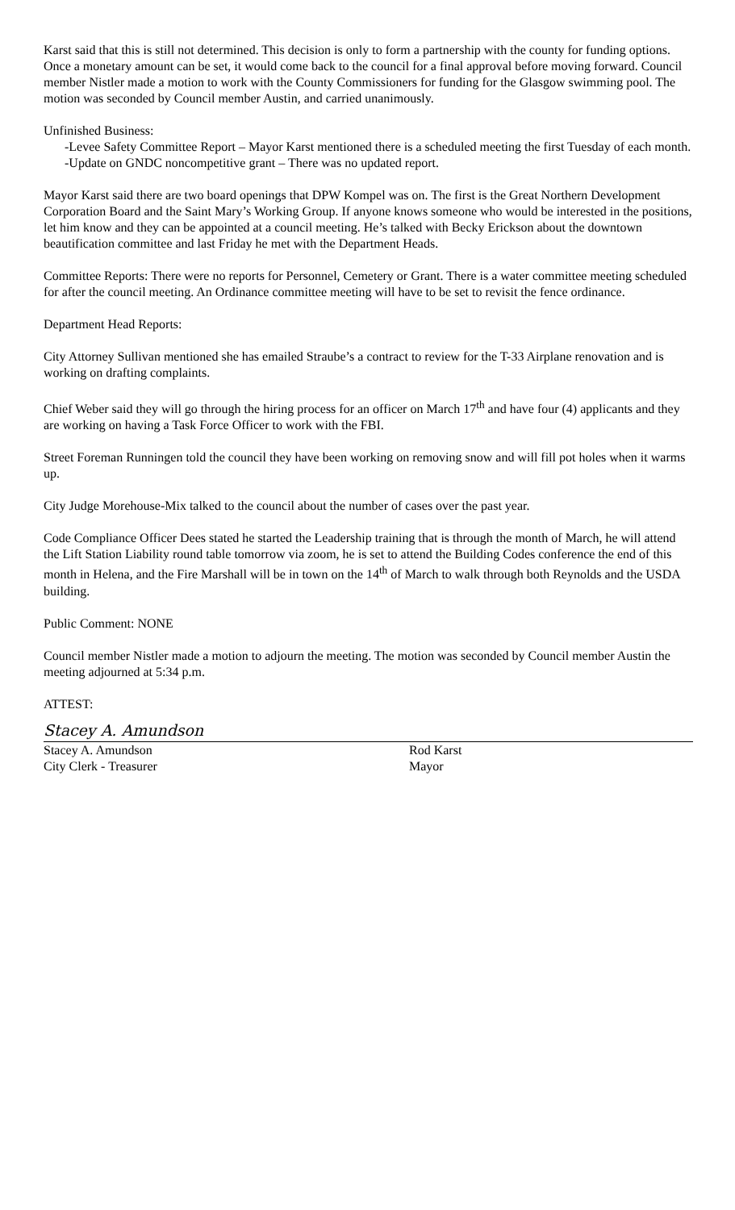Karst said that this is still not determined. This decision is only to form a partnership with the county for funding options. Once a monetary amount can be set, it would come back to the council for a final approval before moving forward. Council member Nistler made a motion to work with the County Commissioners for funding for the Glasgow swimming pool. The motion was seconded by Council member Austin, and carried unanimously.
Unfinished Business:
-Levee Safety Committee Report – Mayor Karst mentioned there is a scheduled meeting the first Tuesday of each month.
-Update on GNDC noncompetitive grant – There was no updated report.
Mayor Karst said there are two board openings that DPW Kompel was on. The first is the Great Northern Development Corporation Board and the Saint Mary’s Working Group. If anyone knows someone who would be interested in the positions, let him know and they can be appointed at a council meeting. He’s talked with Becky Erickson about the downtown beautification committee and last Friday he met with the Department Heads.
Committee Reports: There were no reports for Personnel, Cemetery or Grant. There is a water committee meeting scheduled for after the council meeting. An Ordinance committee meeting will have to be set to revisit the fence ordinance.
Department Head Reports:
City Attorney Sullivan mentioned she has emailed Straube’s a contract to review for the T-33 Airplane renovation and is working on drafting complaints.
Chief Weber said they will go through the hiring process for an officer on March 17<sup>th</sup> and have four (4) applicants and they are working on having a Task Force Officer to work with the FBI.
Street Foreman Runningen told the council they have been working on removing snow and will fill pot holes when it warms up.
City Judge Morehouse-Mix talked to the council about the number of cases over the past year.
Code Compliance Officer Dees stated he started the Leadership training that is through the month of March, he will attend the Lift Station Liability round table tomorrow via zoom, he is set to attend the Building Codes conference the end of this month in Helena, and the Fire Marshall will be in town on the 14<sup>th</sup> of March to walk through both Reynolds and the USDA building.
Public Comment: NONE
Council member Nistler made a motion to adjourn the meeting. The motion was seconded by Council member Austin the meeting adjourned at 5:34 p.m.
ATTEST:
Stacey A. Amundson
Stacey A. Amundson
City Clerk - Treasurer
Rod Karst
Mayor